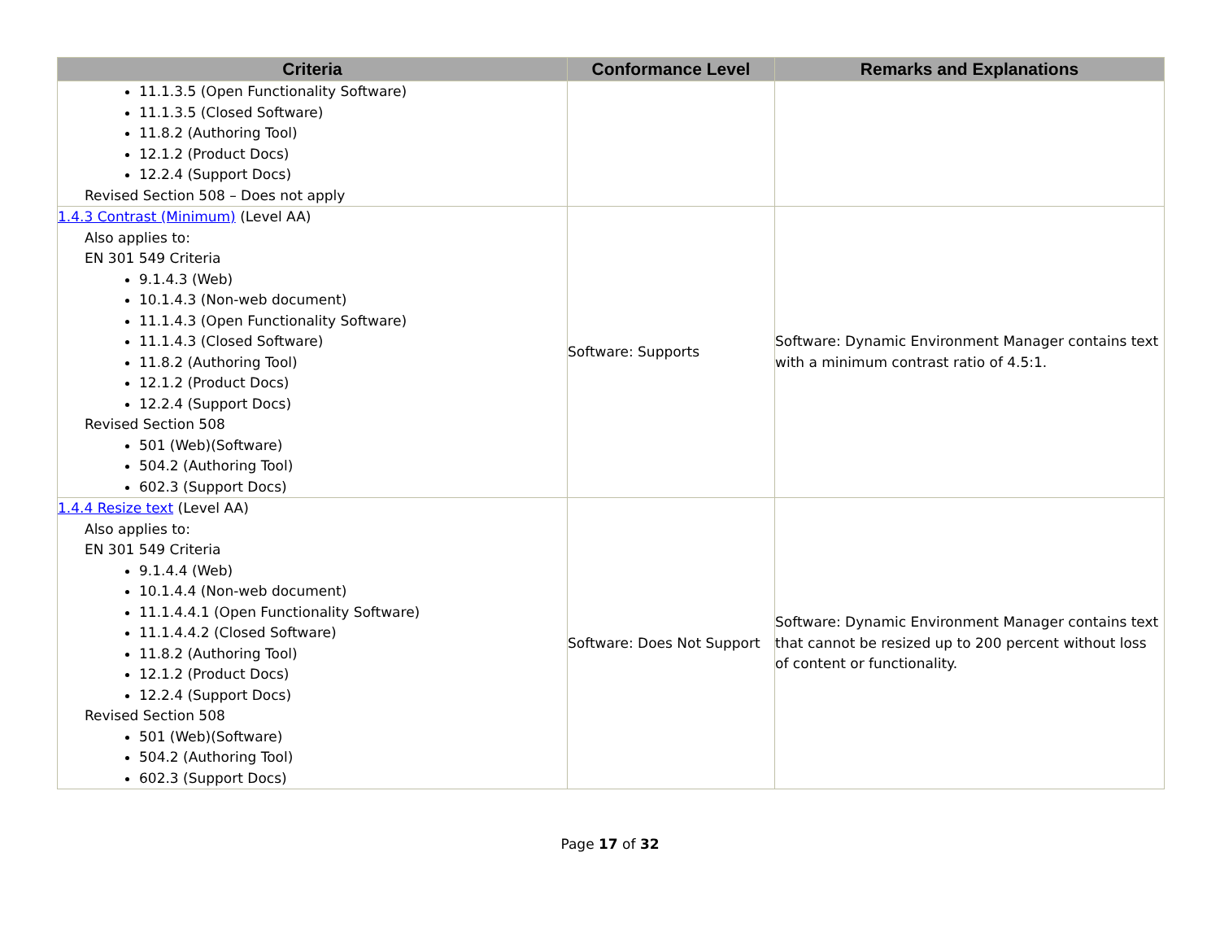| Criteria | Conformance Level | Remarks and Explanations |
| --- | --- | --- |
| 11.1.3.5 (Open Functionality Software) 11.1.3.5 (Closed Software) 11.8.2 (Authoring Tool) 12.1.2 (Product Docs) 12.2.4 (Support Docs) Revised Section 508 – Does not apply | | |
| 1.4.3 Contrast (Minimum) (Level AA) Also applies to: EN 301 549 Criteria 9.1.4.3 (Web) 10.1.4.3 (Non-web document) 11.1.4.3 (Open Functionality Software) 11.1.4.3 (Closed Software) 11.8.2 (Authoring Tool) 12.1.2 (Product Docs) 12.2.4 (Support Docs) Revised Section 508 501 (Web)(Software) 504.2 (Authoring Tool) 602.3 (Support Docs) | Software: Supports | Software: Dynamic Environment Manager contains text with a minimum contrast ratio of 4.5:1. |
| 1.4.4 Resize text (Level AA) Also applies to: EN 301 549 Criteria 9.1.4.4 (Web) 10.1.4.4 (Non-web document) 11.1.4.4.1 (Open Functionality Software) 11.1.4.4.2 (Closed Software) 11.8.2 (Authoring Tool) 12.1.2 (Product Docs) 12.2.4 (Support Docs) Revised Section 508 501 (Web)(Software) 504.2 (Authoring Tool) 602.3 (Support Docs) | Software: Does Not Support | Software: Dynamic Environment Manager contains text that cannot be resized up to 200 percent without loss of content or functionality. |
Page 17 of 32